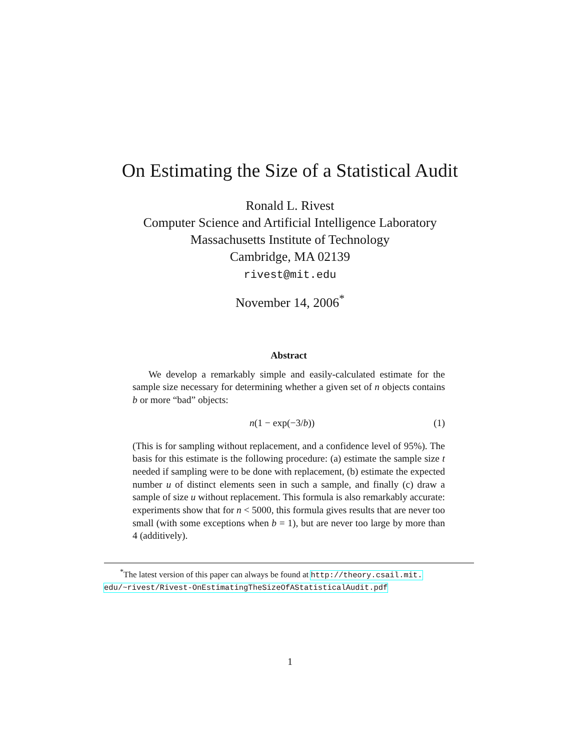On Estimating the Size of a Statistical Audit
Ronald L. Rivest
Computer Science and Artificial Intelligence Laboratory
Massachusetts Institute of Technology
Cambridge, MA 02139
rivest@mit.edu
November 14, 2006<sup>*</sup>
Abstract
We develop a remarkably simple and easily-calculated estimate for the sample size necessary for determining whether a given set of n objects contains b or more “bad” objects:
n(1 − exp(−3/b)) (1)
(This is for sampling without replacement, and a confidence level of 95%). The basis for this estimate is the following procedure: (a) estimate the sample size t needed if sampling were to be done with replacement, (b) estimate the expected number u of distinct elements seen in such a sample, and finally (c) draw a sample of size u without replacement. This formula is also remarkably accurate: experiments show that for n < 5000, this formula gives results that are never too small (with some exceptions when b = 1), but are never too large by more than 4 (additively).
<sup>*</sup> The latest version of this paper can always be found at http://theory.csail.mit.
edu/~rivest/Rivest-OnEstimatingTheSizeOfAStatisticalAudit.pdf
1